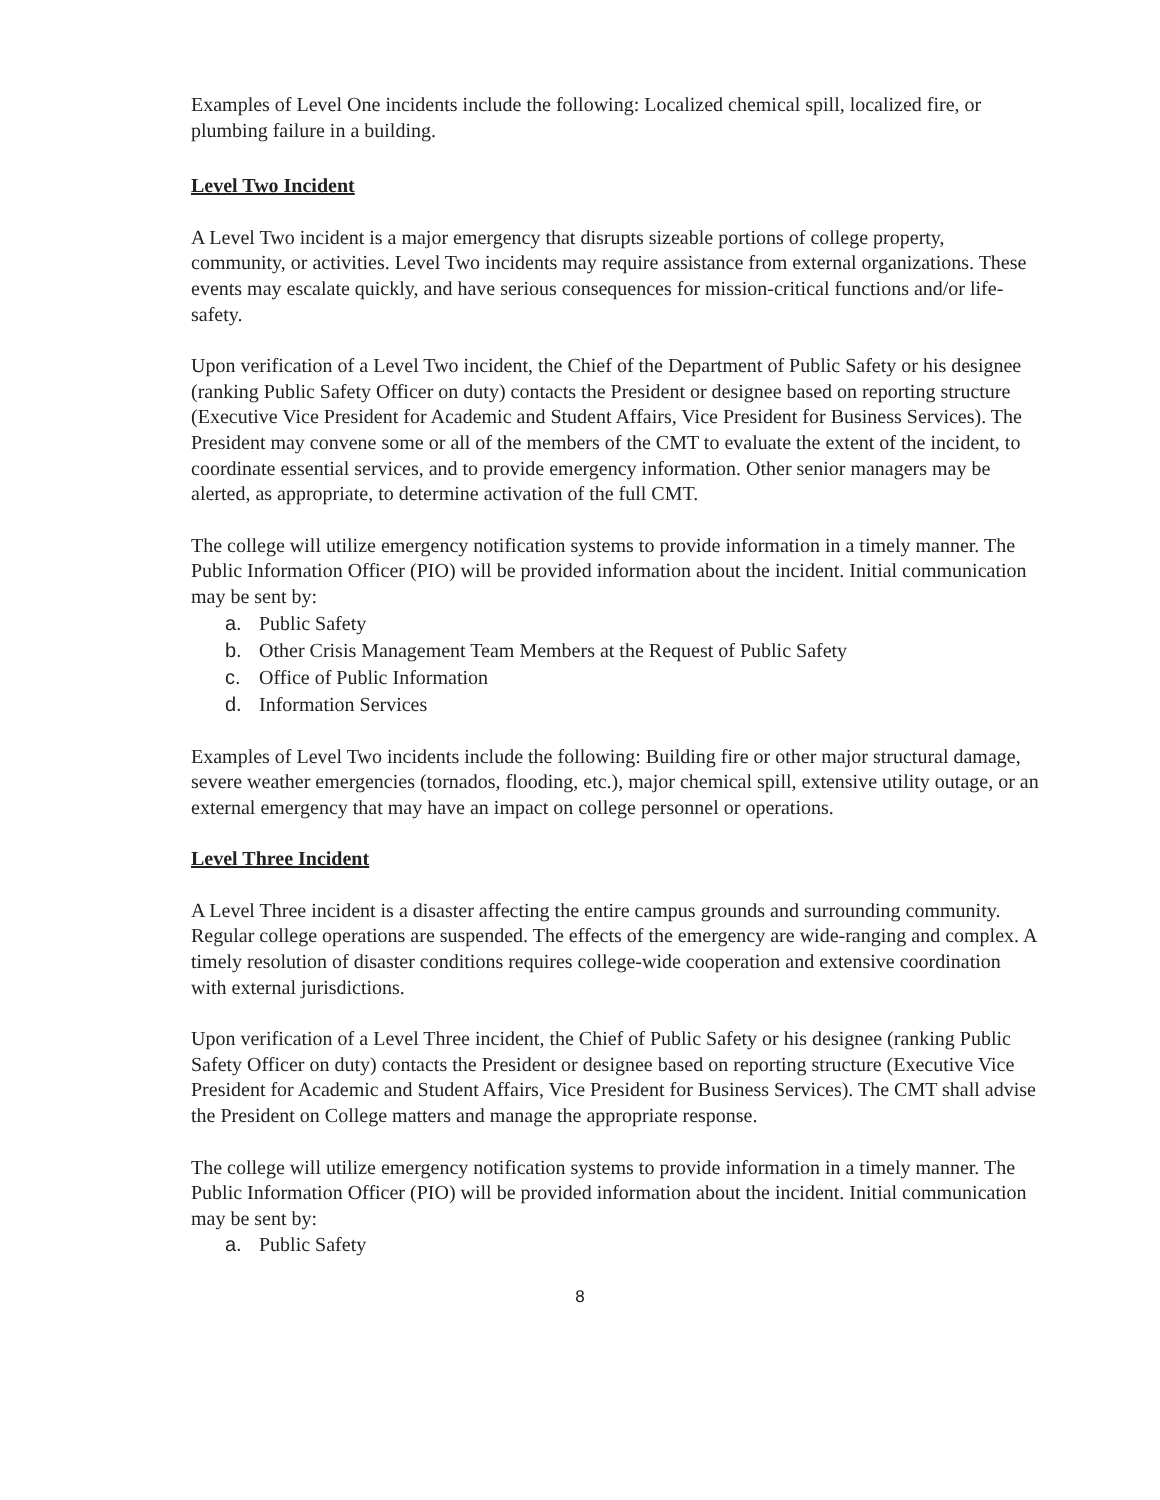Examples of Level One incidents include the following: Localized chemical spill, localized fire, or plumbing failure in a building.
Level Two Incident
A Level Two incident is a major emergency that disrupts sizeable portions of college property, community, or activities. Level Two incidents may require assistance from external organizations. These events may escalate quickly, and have serious consequences for mission-critical functions and/or life-safety.
Upon verification of a Level Two incident, the Chief of the Department of Public Safety or his designee (ranking Public Safety Officer on duty) contacts the President or designee based on reporting structure (Executive Vice President for Academic and Student Affairs, Vice President for Business Services). The President may convene some or all of the members of the CMT to evaluate the extent of the incident, to coordinate essential services, and to provide emergency information. Other senior managers may be alerted, as appropriate, to determine activation of the full CMT.
The college will utilize emergency notification systems to provide information in a timely manner. The Public Information Officer (PIO) will be provided information about the incident. Initial communication may be sent by:
a. Public Safety
b. Other Crisis Management Team Members at the Request of Public Safety
c. Office of Public Information
d. Information Services
Examples of Level Two incidents include the following: Building fire or other major structural damage, severe weather emergencies (tornados, flooding, etc.), major chemical spill, extensive utility outage, or an external emergency that may have an impact on college personnel or operations.
Level Three Incident
A Level Three incident is a disaster affecting the entire campus grounds and surrounding community. Regular college operations are suspended. The effects of the emergency are wide-ranging and complex. A timely resolution of disaster conditions requires college-wide cooperation and extensive coordination with external jurisdictions.
Upon verification of a Level Three incident, the Chief of Public Safety or his designee (ranking Public Safety Officer on duty) contacts the President or designee based on reporting structure (Executive Vice President for Academic and Student Affairs, Vice President for Business Services). The CMT shall advise the President on College matters and manage the appropriate response.
The college will utilize emergency notification systems to provide information in a timely manner. The Public Information Officer (PIO) will be provided information about the incident. Initial communication may be sent by:
a. Public Safety
8